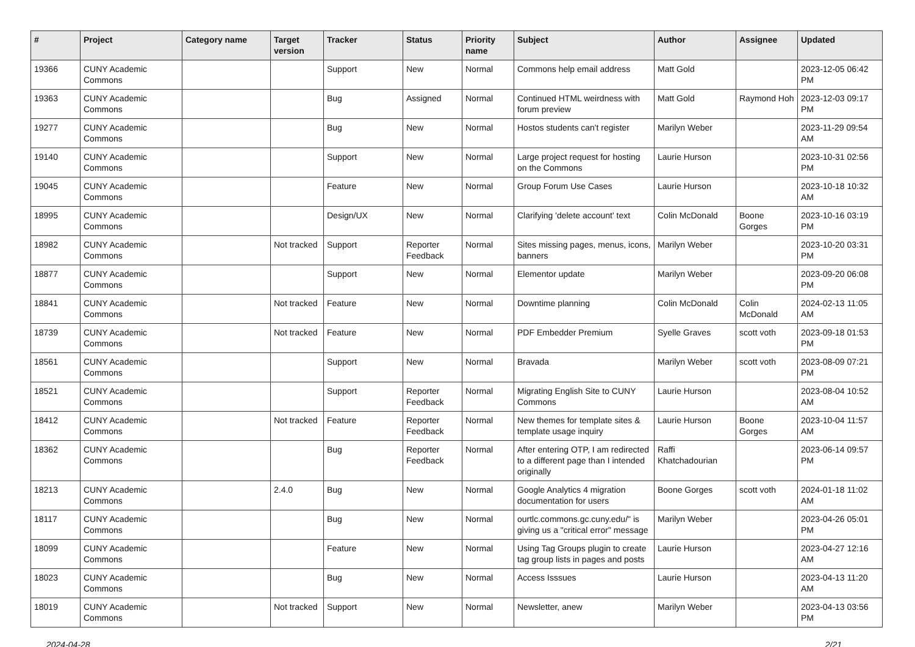| # | Project | Category name | Target version | Tracker | Status | Priority name | Subject | Author | Assignee | Updated |
| --- | --- | --- | --- | --- | --- | --- | --- | --- | --- | --- |
| 19366 | CUNY Academic Commons | | | Support | New | Normal | Commons help email address | Matt Gold | | 2023-12-05 06:42 PM |
| 19363 | CUNY Academic Commons | | | Bug | Assigned | Normal | Continued HTML weirdness with forum preview | Matt Gold | Raymond Hoh | 2023-12-03 09:17 PM |
| 19277 | CUNY Academic Commons | | | Bug | New | Normal | Hostos students can't register | Marilyn Weber | | 2023-11-29 09:54 AM |
| 19140 | CUNY Academic Commons | | | Support | New | Normal | Large project request for hosting on the Commons | Laurie Hurson | | 2023-10-31 02:56 PM |
| 19045 | CUNY Academic Commons | | | Feature | New | Normal | Group Forum Use Cases | Laurie Hurson | | 2023-10-18 10:32 AM |
| 18995 | CUNY Academic Commons | | | Design/UX | New | Normal | Clarifying 'delete account' text | Colin McDonald | Boone Gorges | 2023-10-16 03:19 PM |
| 18982 | CUNY Academic Commons | | Not tracked | Support | Reporter Feedback | Normal | Sites missing pages, menus, icons, banners | Marilyn Weber | | 2023-10-20 03:31 PM |
| 18877 | CUNY Academic Commons | | | Support | New | Normal | Elementor update | Marilyn Weber | | 2023-09-20 06:08 PM |
| 18841 | CUNY Academic Commons | | Not tracked | Feature | New | Normal | Downtime planning | Colin McDonald | Colin McDonald | 2024-02-13 11:05 AM |
| 18739 | CUNY Academic Commons | | Not tracked | Feature | New | Normal | PDF Embedder Premium | Syelle Graves | scott voth | 2023-09-18 01:53 PM |
| 18561 | CUNY Academic Commons | | | Support | New | Normal | Bravada | Marilyn Weber | scott voth | 2023-08-09 07:21 PM |
| 18521 | CUNY Academic Commons | | | Support | Reporter Feedback | Normal | Migrating English Site to CUNY Commons | Laurie Hurson | | 2023-08-04 10:52 AM |
| 18412 | CUNY Academic Commons | | Not tracked | Feature | Reporter Feedback | Normal | New themes for template sites & template usage inquiry | Laurie Hurson | Boone Gorges | 2023-10-04 11:57 AM |
| 18362 | CUNY Academic Commons | | | Bug | Reporter Feedback | Normal | After entering OTP, I am redirected to a different page than I intended originally | Raffi Khatchadourian | | 2023-06-14 09:57 PM |
| 18213 | CUNY Academic Commons | | 2.4.0 | Bug | New | Normal | Google Analytics 4 migration documentation for users | Boone Gorges | scott voth | 2024-01-18 11:02 AM |
| 18117 | CUNY Academic Commons | | | Bug | New | Normal | ourtlc.commons.gc.cuny.edu/" is giving us a "critical error" message | Marilyn Weber | | 2023-04-26 05:01 PM |
| 18099 | CUNY Academic Commons | | | Feature | New | Normal | Using Tag Groups plugin to create tag group lists in pages and posts | Laurie Hurson | | 2023-04-27 12:16 AM |
| 18023 | CUNY Academic Commons | | | Bug | New | Normal | Access Isssues | Laurie Hurson | | 2023-04-13 11:20 AM |
| 18019 | CUNY Academic Commons | | Not tracked | Support | New | Normal | Newsletter, anew | Marilyn Weber | | 2023-04-13 03:56 PM |
2024-04-28 2/21